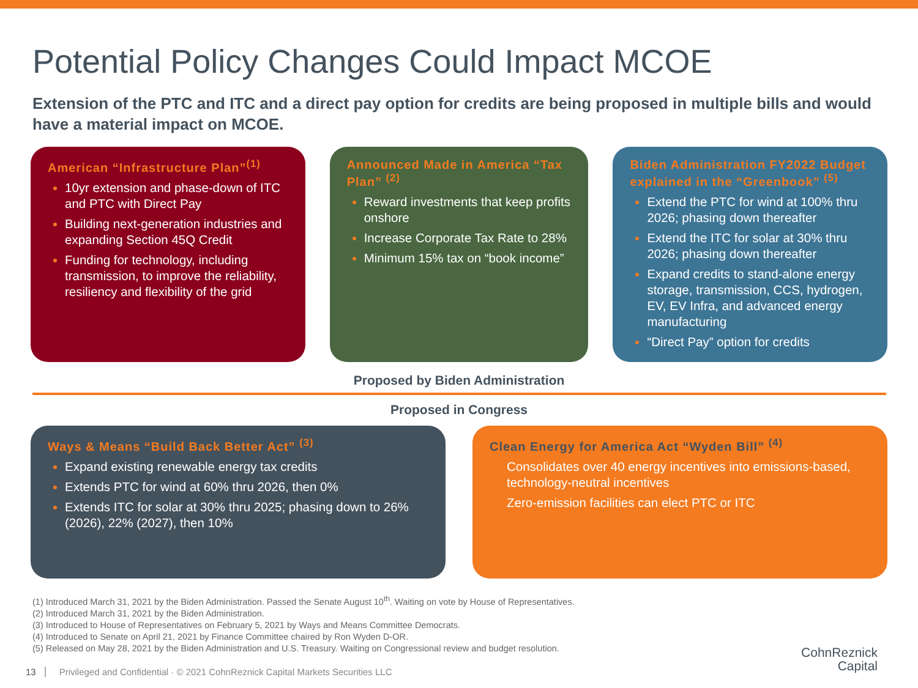Potential Policy Changes Could Impact MCOE
Extension of the PTC and ITC and a direct pay option for credits are being proposed in multiple bills and would have a material impact on MCOE.
American “Infrastructure Plan”<sup>(1)</sup>
10yr extension and phase-down of ITC and PTC with Direct Pay
Building next-generation industries and expanding Section 45Q Credit
Funding for technology, including transmission, to improve the reliability, resiliency and flexibility of the grid
Announced Made in America “Tax Plan” <sup>(2)</sup>
Reward investments that keep profits onshore
Increase Corporate Tax Rate to 28%
Minimum 15% tax on “book income”
Biden Administration FY2022 Budget explained in the “Greenbook” <sup>(5)</sup>
Extend the PTC for wind at 100% thru 2026; phasing down thereafter
Extend the ITC for solar at 30% thru 2026; phasing down thereafter
Expand credits to stand-alone energy storage, transmission, CCS, hydrogen, EV, EV Infra, and advanced energy manufacturing
“Direct Pay” option for credits
Proposed by Biden Administration
Proposed in Congress
Ways & Means “Build Back Better Act” <sup>(3)</sup>
Expand existing renewable energy tax credits
Extends PTC for wind at 60% thru 2026, then 0%
Extends ITC for solar at 30% thru 2025; phasing down to 26% (2026), 22% (2027), then 10%
Clean Energy for America Act “Wyden Bill” <sup>(4)</sup>
Consolidates over 40 energy incentives into emissions-based, technology-neutral incentives
Zero-emission facilities can elect PTC or ITC
(1) Introduced March 31, 2021 by the Biden Administration. Passed the Senate August 10<sup>th</sup>. Waiting on vote by House of Representatives.
(2) Introduced March 31, 2021 by the Biden Administration.
(3) Introduced to House of Representatives on February 5, 2021 by Ways and Means Committee Democrats.
(4) Introduced to Senate on April 21, 2021 by Finance Committee chaired by Ron Wyden D-OR.
(5) Released on May 28, 2021 by the Biden Administration and U.S. Treasury. Waiting on Congressional review and budget resolution.
13 Privileged and Confidential · © 2021 CohnReznick Capital Markets Securities LLC CohnReznick
Capital